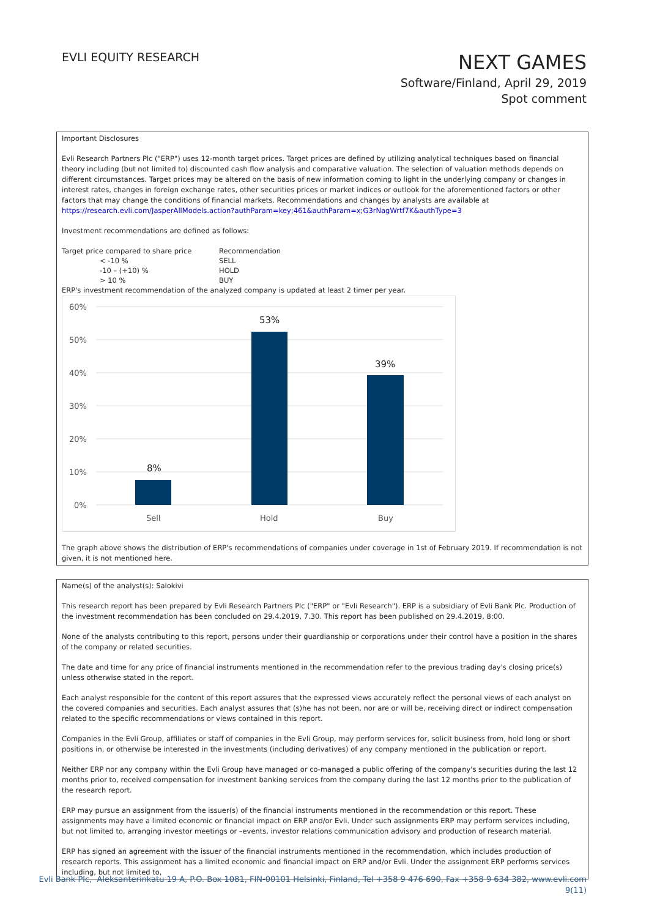EVLI EQUITY RESEARCH
NEXT GAMES
Software/Finland, April 29, 2019
Spot comment
Important Disclosures
Evli Research Partners Plc ("ERP") uses 12-month target prices. Target prices are defined by utilizing analytical techniques based on financial theory including (but not limited to) discounted cash flow analysis and comparative valuation. The selection of valuation methods depends on different circumstances. Target prices may be altered on the basis of new information coming to light in the underlying company or changes in interest rates, changes in foreign exchange rates, other securities prices or market indices or outlook for the aforementioned factors or other factors that may change the conditions of financial markets. Recommendations and changes by analysts are available at https://research.evli.com/JasperAllModels.action?authParam=key;461&authParam=x;G3rNagWrtf7K&authType=3
Investment recommendations are defined as follows:
| Target price compared to share price | Recommendation |
| < -10 % | SELL |
| -10 – (+10) % | HOLD |
| > 10 % | BUY |
ERP's investment recommendation of the analyzed company is updated at least 2 timer per year.
60%
50%
40%
30%
20%
10%
0%
8%
53%
39%
Sell
Hold
Buy
The graph above shows the distribution of ERP's recommendations of companies under coverage in 1st of February 2019. If recommendation is not given, it is not mentioned here.
Name(s) of the analyst(s): Salokivi
This research report has been prepared by Evli Research Partners Plc ("ERP" or "Evli Research"). ERP is a subsidiary of Evli Bank Plc. Production of the investment recommendation has been concluded on 29.4.2019, 7.30. This report has been published on 29.4.2019, 8:00.
None of the analysts contributing to this report, persons under their guardianship or corporations under their control have a position in the shares of the company or related securities.
The date and time for any price of financial instruments mentioned in the recommendation refer to the previous trading day's closing price(s) unless otherwise stated in the report.
Each analyst responsible for the content of this report assures that the expressed views accurately reflect the personal views of each analyst on the covered companies and securities. Each analyst assures that (s)he has not been, nor are or will be, receiving direct or indirect compensation related to the specific recommendations or views contained in this report.
Companies in the Evli Group, affiliates or staff of companies in the Evli Group, may perform services for, solicit business from, hold long or short positions in, or otherwise be interested in the investments (including derivatives) of any company mentioned in the publication or report.
Neither ERP nor any company within the Evli Group have managed or co-managed a public offering of the company's securities during the last 12 months prior to, received compensation for investment banking services from the company during the last 12 months prior to the publication of the research report.
ERP may pursue an assignment from the issuer(s) of the financial instruments mentioned in the recommendation or this report. These assignments may have a limited economic or financial impact on ERP and/or Evli. Under such assignments ERP may perform services including, but not limited to, arranging investor meetings or –events, investor relations communication advisory and production of research material.
ERP has signed an agreement with the issuer of the financial instruments mentioned in the recommendation, which includes production of research reports. This assignment has a limited economic and financial impact on ERP and/or Evli. Under the assignment ERP performs services including, but not limited to,
Evli Bank Plc, Aleksanterinkatu 19 A, P.O. Box 1081, FIN-00101 Helsinki, Finland, Tel +358 9 476 690, Fax +358 9 634 382, www.evli.com
9(11)